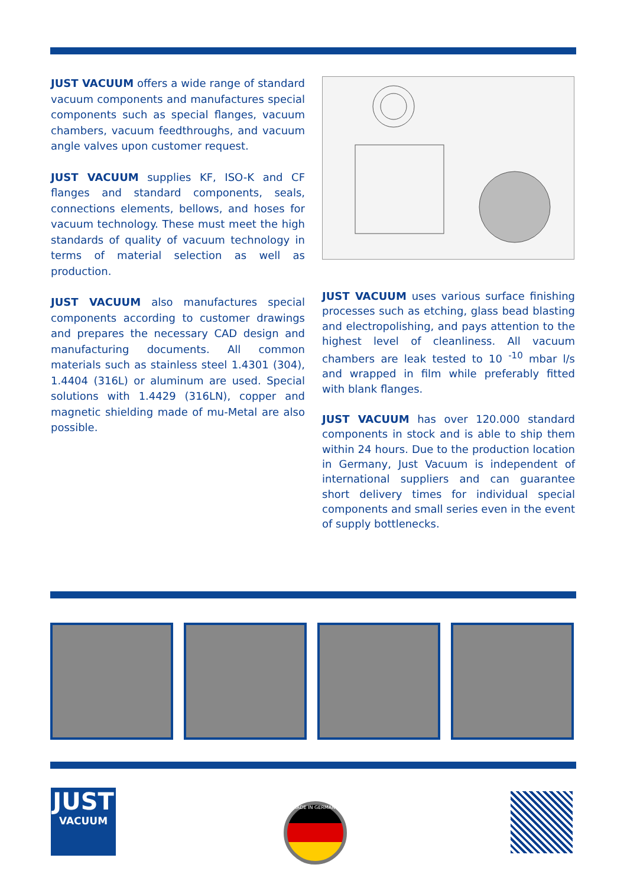JUST VACUUM offers a wide range of standard vacuum components and manufactures special components such as special flanges, vacuum chambers, vacuum feedthroughs, and vacuum angle valves upon customer request.
JUST VACUUM supplies KF, ISO-K and CF flanges and standard components, seals, connections elements, bellows, and hoses for vacuum technology. These must meet the high standards of quality of vacuum technology in terms of material selection as well as production.
JUST VACUUM also manufactures special components according to customer drawings and prepares the necessary CAD design and manufacturing documents. All common materials such as stainless steel 1.4301 (304), 1.4404 (316L) or aluminum are used. Special solutions with 1.4429 (316LN), copper and magnetic shielding made of mu-Metal are also possible.
JUST VACUUM uses various surface finishing processes such as etching, glass bead blasting and electropolishing, and pays attention to the highest level of cleanliness. All vacuum chambers are leak tested to 10 <sup>-10</sup> mbar l/s and wrapped in film while preferably fitted with blank flanges.
JUST VACUUM has over 120.000 standard components in stock and is able to ship them within 24 hours. Due to the production location in Germany, Just Vacuum is independent of international suppliers and can guarantee short delivery times for individual special components and small series even in the event of supply bottlenecks.
JUST
VACUUM
MADE IN GERMANY